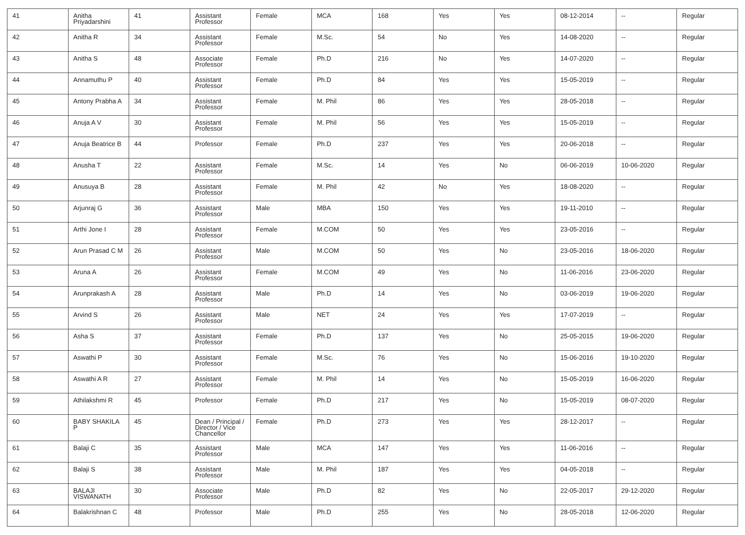| 41 | Anitha Priyadarshini | 41 | Assistant Professor | Female | MCA | 168 | Yes | Yes | 08-12-2014 | -- | Regular |
| 42 | Anitha R | 34 | Assistant Professor | Female | M.Sc. | 54 | No | Yes | 14-08-2020 | -- | Regular |
| 43 | Anitha S | 48 | Associate Professor | Female | Ph.D | 216 | No | Yes | 14-07-2020 | -- | Regular |
| 44 | Annamuthu P | 40 | Assistant Professor | Female | Ph.D | 84 | Yes | Yes | 15-05-2019 | -- | Regular |
| 45 | Antony Prabha A | 34 | Assistant Professor | Female | M. Phil | 86 | Yes | Yes | 28-05-2018 | -- | Regular |
| 46 | Anuja A V | 30 | Assistant Professor | Female | M. Phil | 56 | Yes | Yes | 15-05-2019 | -- | Regular |
| 47 | Anuja Beatrice B | 44 | Professor | Female | Ph.D | 237 | Yes | Yes | 20-06-2018 | -- | Regular |
| 48 | Anusha T | 22 | Assistant Professor | Female | M.Sc. | 14 | Yes | No | 06-06-2019 | 10-06-2020 | Regular |
| 49 | Anusuya B | 28 | Assistant Professor | Female | M. Phil | 42 | No | Yes | 18-08-2020 | -- | Regular |
| 50 | Arjunraj G | 36 | Assistant Professor | Male | MBA | 150 | Yes | Yes | 19-11-2010 | -- | Regular |
| 51 | Arthi Jone I | 28 | Assistant Professor | Female | M.COM | 50 | Yes | Yes | 23-05-2016 | -- | Regular |
| 52 | Arun Prasad C M | 26 | Assistant Professor | Male | M.COM | 50 | Yes | No | 23-05-2016 | 18-06-2020 | Regular |
| 53 | Aruna A | 26 | Assistant Professor | Female | M.COM | 49 | Yes | No | 11-06-2016 | 23-06-2020 | Regular |
| 54 | Arunprakash A | 28 | Assistant Professor | Male | Ph.D | 14 | Yes | No | 03-06-2019 | 19-06-2020 | Regular |
| 55 | Arvind S | 26 | Assistant Professor | Male | NET | 24 | Yes | Yes | 17-07-2019 | -- | Regular |
| 56 | Asha S | 37 | Assistant Professor | Female | Ph.D | 137 | Yes | No | 25-05-2015 | 19-06-2020 | Regular |
| 57 | Aswathi P | 30 | Assistant Professor | Female | M.Sc. | 76 | Yes | No | 15-06-2016 | 19-10-2020 | Regular |
| 58 | Aswathi A R | 27 | Assistant Professor | Female | M. Phil | 14 | Yes | No | 15-05-2019 | 16-06-2020 | Regular |
| 59 | Athilakshmi R | 45 | Professor | Female | Ph.D | 217 | Yes | No | 15-05-2019 | 08-07-2020 | Regular |
| 60 | BABY SHAKILA P | 45 | Dean / Principal / Director / Vice Chancellor | Female | Ph.D | 273 | Yes | Yes | 28-12-2017 | -- | Regular |
| 61 | Balaji C | 35 | Assistant Professor | Male | MCA | 147 | Yes | Yes | 11-06-2016 | -- | Regular |
| 62 | Balaji S | 38 | Assistant Professor | Male | M. Phil | 187 | Yes | Yes | 04-05-2018 | -- | Regular |
| 63 | BALAJI VISWANATH | 30 | Associate Professor | Male | Ph.D | 82 | Yes | No | 22-05-2017 | 29-12-2020 | Regular |
| 64 | Balakrishnan C | 48 | Professor | Male | Ph.D | 255 | Yes | No | 28-05-2018 | 12-06-2020 | Regular |